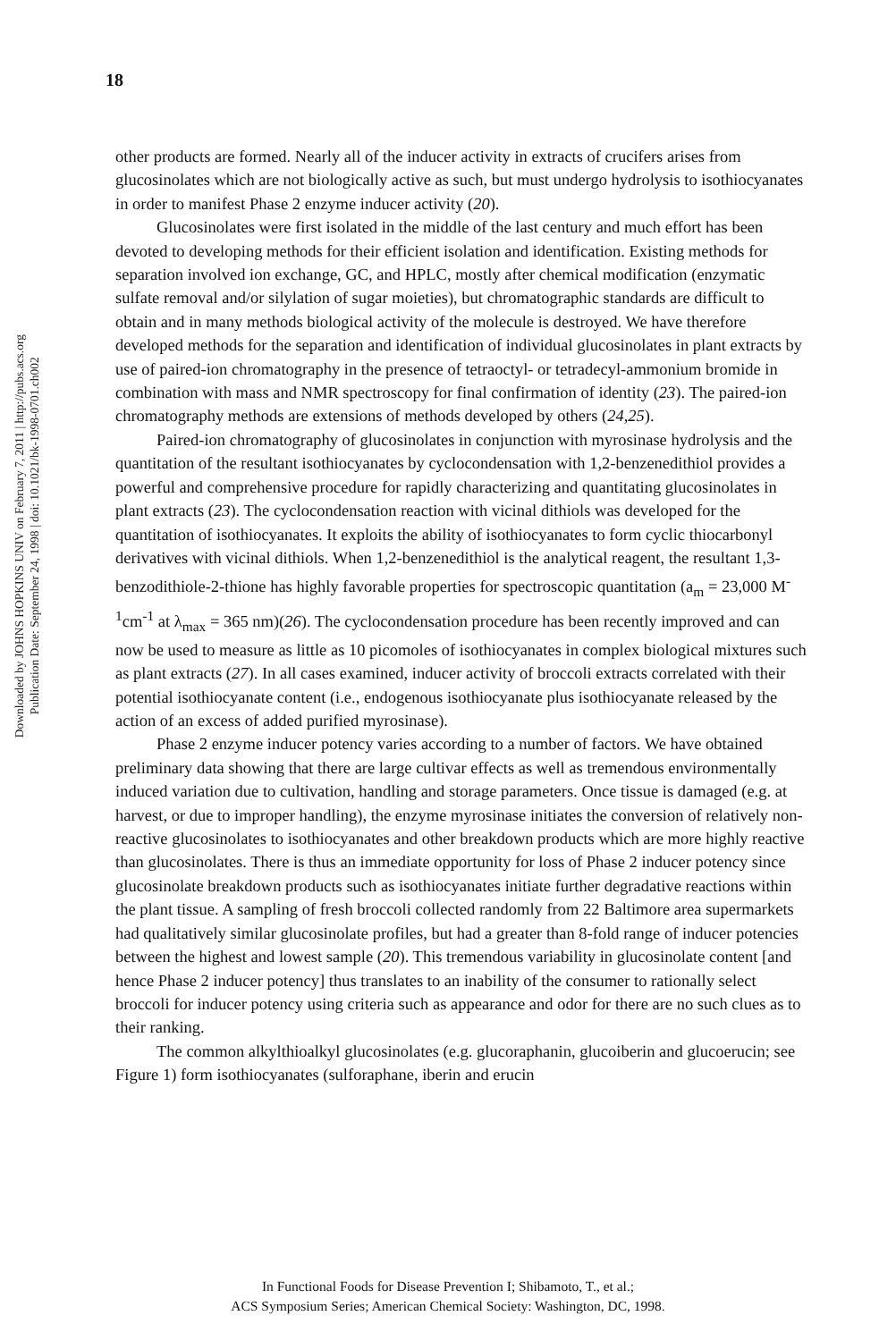18
Downloaded by JOHNS HOPKINS UNIV on February 7, 2011 | http://pubs.acs.org
Publication Date: September 24, 1998 | doi: 10.1021/bk-1998-0701.ch002
other products are formed. Nearly all of the inducer activity in extracts of crucifers arises from glucosinolates which are not biologically active as such, but must undergo hydrolysis to isothiocyanates in order to manifest Phase 2 enzyme inducer activity (20).
Glucosinolates were first isolated in the middle of the last century and much effort has been devoted to developing methods for their efficient isolation and identification. Existing methods for separation involved ion exchange, GC, and HPLC, mostly after chemical modification (enzymatic sulfate removal and/or silylation of sugar moieties), but chromatographic standards are difficult to obtain and in many methods biological activity of the molecule is destroyed. We have therefore developed methods for the separation and identification of individual glucosinolates in plant extracts by use of paired-ion chromatography in the presence of tetraoctyl- or tetradecyl-ammonium bromide in combination with mass and NMR spectroscopy for final confirmation of identity (23). The paired-ion chromatography methods are extensions of methods developed by others (24,25).
Paired-ion chromatography of glucosinolates in conjunction with myrosinase hydrolysis and the quantitation of the resultant isothiocyanates by cyclocondensation with 1,2-benzenedithiol provides a powerful and comprehensive procedure for rapidly characterizing and quantitating glucosinolates in plant extracts (23). The cyclocondensation reaction with vicinal dithiols was developed for the quantitation of isothiocyanates. It exploits the ability of isothiocyanates to form cyclic thiocarbonyl derivatives with vicinal dithiols. When 1,2-benzenedithiol is the analytical reagent, the resultant 1,3-benzodithiole-2-thione has highly favorable properties for spectroscopic quantitation (a<sub>m</sub> = 23,000 M<sup>-1</sup>cm<sup>-1</sup> at λ<sub>max</sub> = 365 nm)(26). The cyclocondensation procedure has been recently improved and can now be used to measure as little as 10 picomoles of isothiocyanates in complex biological mixtures such as plant extracts (27). In all cases examined, inducer activity of broccoli extracts correlated with their potential isothiocyanate content (i.e., endogenous isothiocyanate plus isothiocyanate released by the action of an excess of added purified myrosinase).
Phase 2 enzyme inducer potency varies according to a number of factors. We have obtained preliminary data showing that there are large cultivar effects as well as tremendous environmentally induced variation due to cultivation, handling and storage parameters. Once tissue is damaged (e.g. at harvest, or due to improper handling), the enzyme myrosinase initiates the conversion of relatively non-reactive glucosinolates to isothiocyanates and other breakdown products which are more highly reactive than glucosinolates. There is thus an immediate opportunity for loss of Phase 2 inducer potency since glucosinolate breakdown products such as isothiocyanates initiate further degradative reactions within the plant tissue. A sampling of fresh broccoli collected randomly from 22 Baltimore area supermarkets had qualitatively similar glucosinolate profiles, but had a greater than 8-fold range of inducer potencies between the highest and lowest sample (20). This tremendous variability in glucosinolate content [and hence Phase 2 inducer potency] thus translates to an inability of the consumer to rationally select broccoli for inducer potency using criteria such as appearance and odor for there are no such clues as to their ranking.
The common alkylthioalkyl glucosinolates (e.g. glucoraphanin, glucoiberin and glucoerucin; see Figure 1) form isothiocyanates (sulforaphane, iberin and erucin
In Functional Foods for Disease Prevention I; Shibamoto, T., et al.;
ACS Symposium Series; American Chemical Society: Washington, DC, 1998.